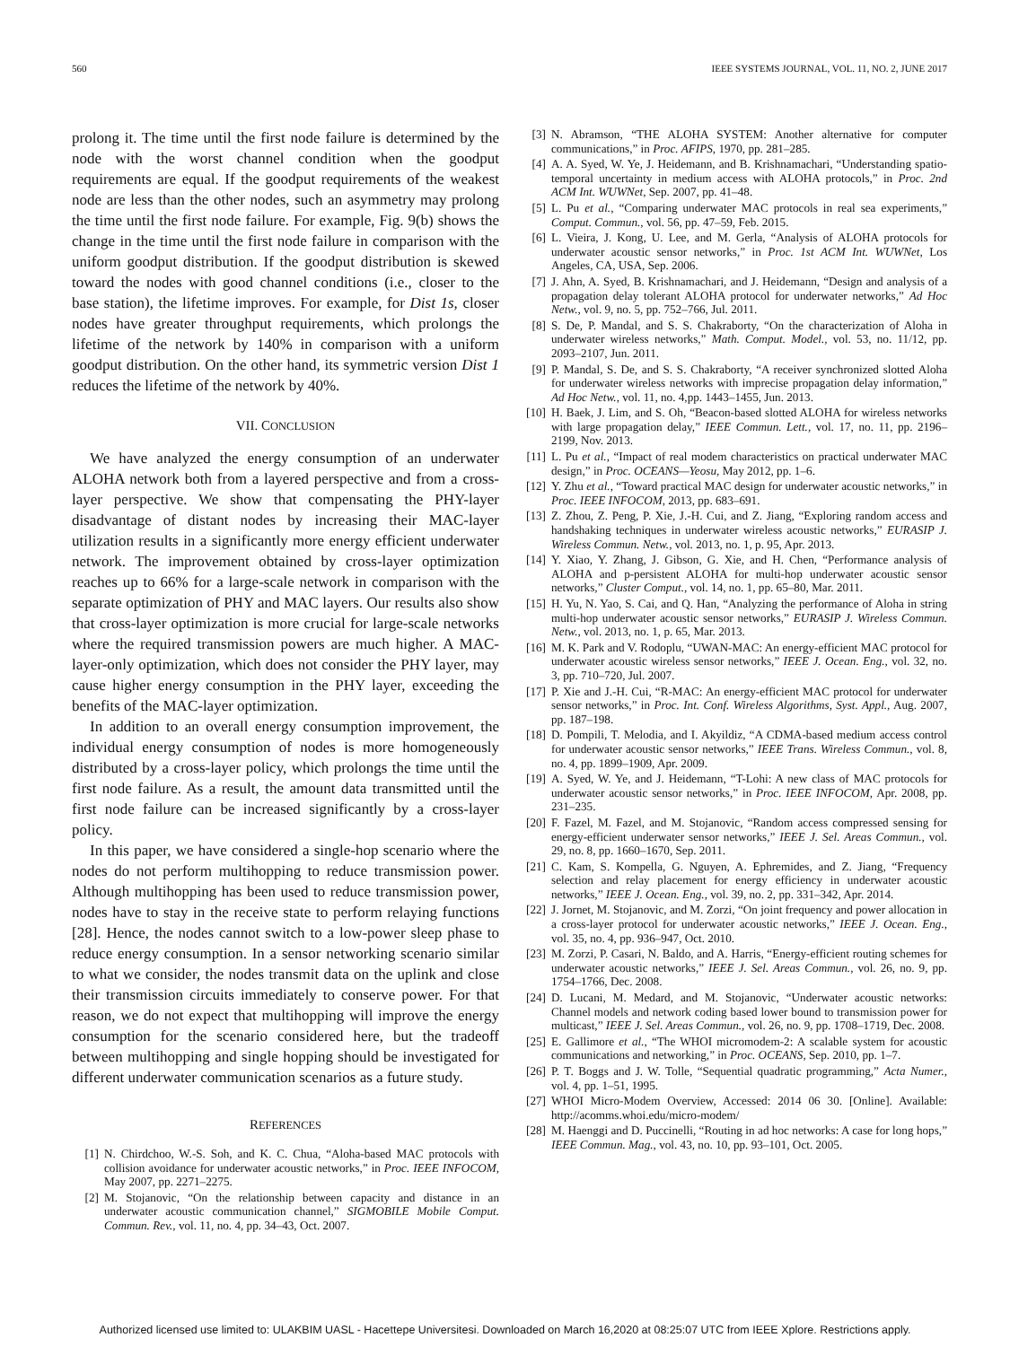560 IEEE SYSTEMS JOURNAL, VOL. 11, NO. 2, JUNE 2017
prolong it. The time until the first node failure is determined by the node with the worst channel condition when the goodput requirements are equal. If the goodput requirements of the weakest node are less than the other nodes, such an asymmetry may prolong the time until the first node failure. For example, Fig. 9(b) shows the change in the time until the first node failure in comparison with the uniform goodput distribution. If the goodput distribution is skewed toward the nodes with good channel conditions (i.e., closer to the base station), the lifetime improves. For example, for Dist 1s, closer nodes have greater throughput requirements, which prolongs the lifetime of the network by 140% in comparison with a uniform goodput distribution. On the other hand, its symmetric version Dist 1 reduces the lifetime of the network by 40%.
VII. CONCLUSION
We have analyzed the energy consumption of an underwater ALOHA network both from a layered perspective and from a cross-layer perspective. We show that compensating the PHY-layer disadvantage of distant nodes by increasing their MAC-layer utilization results in a significantly more energy efficient underwater network. The improvement obtained by cross-layer optimization reaches up to 66% for a large-scale network in comparison with the separate optimization of PHY and MAC layers. Our results also show that cross-layer optimization is more crucial for large-scale networks where the required transmission powers are much higher. A MAC-layer-only optimization, which does not consider the PHY layer, may cause higher energy consumption in the PHY layer, exceeding the benefits of the MAC-layer optimization.
In addition to an overall energy consumption improvement, the individual energy consumption of nodes is more homogeneously distributed by a cross-layer policy, which prolongs the time until the first node failure. As a result, the amount data transmitted until the first node failure can be increased significantly by a cross-layer policy.
In this paper, we have considered a single-hop scenario where the nodes do not perform multihopping to reduce transmission power. Although multihopping has been used to reduce transmission power, nodes have to stay in the receive state to perform relaying functions [28]. Hence, the nodes cannot switch to a low-power sleep phase to reduce energy consumption. In a sensor networking scenario similar to what we consider, the nodes transmit data on the uplink and close their transmission circuits immediately to conserve power. For that reason, we do not expect that multihopping will improve the energy consumption for the scenario considered here, but the tradeoff between multihopping and single hopping should be investigated for different underwater communication scenarios as a future study.
REFERENCES
[1] N. Chirdchoo, W.-S. Soh, and K. C. Chua, “Aloha-based MAC protocols with collision avoidance for underwater acoustic networks,” in Proc. IEEE INFOCOM, May 2007, pp. 2271–2275.
[2] M. Stojanovic, “On the relationship between capacity and distance in an underwater acoustic communication channel,” SIGMOBILE Mobile Comput. Commun. Rev., vol. 11, no. 4, pp. 34–43, Oct. 2007.
[3] N. Abramson, “THE ALOHA SYSTEM: Another alternative for computer communications,” in Proc. AFIPS, 1970, pp. 281–285.
[4] A. A. Syed, W. Ye, J. Heidemann, and B. Krishnamachari, “Understanding spatio-temporal uncertainty in medium access with ALOHA protocols,” in Proc. 2nd ACM Int. WUWNet, Sep. 2007, pp. 41–48.
[5] L. Pu et al., “Comparing underwater MAC protocols in real sea experiments,” Comput. Commun., vol. 56, pp. 47–59, Feb. 2015.
[6] L. Vieira, J. Kong, U. Lee, and M. Gerla, “Analysis of ALOHA protocols for underwater acoustic sensor networks,” in Proc. 1st ACM Int. WUWNet, Los Angeles, CA, USA, Sep. 2006.
[7] J. Ahn, A. Syed, B. Krishnamachari, and J. Heidemann, “Design and analysis of a propagation delay tolerant ALOHA protocol for underwater networks,” Ad Hoc Netw., vol. 9, no. 5, pp. 752–766, Jul. 2011.
[8] S. De, P. Mandal, and S. S. Chakraborty, “On the characterization of Aloha in underwater wireless networks,” Math. Comput. Model., vol. 53, no. 11/12, pp. 2093–2107, Jun. 2011.
[9] P. Mandal, S. De, and S. S. Chakraborty, “A receiver synchronized slotted Aloha for underwater wireless networks with imprecise propagation delay information,” Ad Hoc Netw., vol. 11, no. 4,pp. 1443–1455, Jun. 2013.
[10] H. Baek, J. Lim, and S. Oh, “Beacon-based slotted ALOHA for wireless networks with large propagation delay,” IEEE Commun. Lett., vol. 17, no. 11, pp. 2196–2199, Nov. 2013.
[11] L. Pu et al., “Impact of real modem characteristics on practical underwater MAC design,” in Proc. OCEANS—Yeosu, May 2012, pp. 1–6.
[12] Y. Zhu et al., “Toward practical MAC design for underwater acoustic networks,” in Proc. IEEE INFOCOM, 2013, pp. 683–691.
[13] Z. Zhou, Z. Peng, P. Xie, J.-H. Cui, and Z. Jiang, “Exploring random access and handshaking techniques in underwater wireless acoustic networks,” EURASIP J. Wireless Commun. Netw., vol. 2013, no. 1, p. 95, Apr. 2013.
[14] Y. Xiao, Y. Zhang, J. Gibson, G. Xie, and H. Chen, “Performance analysis of ALOHA and p-persistent ALOHA for multi-hop underwater acoustic sensor networks,” Cluster Comput., vol. 14, no. 1, pp. 65–80, Mar. 2011.
[15] H. Yu, N. Yao, S. Cai, and Q. Han, “Analyzing the performance of Aloha in string multi-hop underwater acoustic sensor networks,” EURASIP J. Wireless Commun. Netw., vol. 2013, no. 1, p. 65, Mar. 2013.
[16] M. K. Park and V. Rodoplu, “UWAN-MAC: An energy-efficient MAC protocol for underwater acoustic wireless sensor networks,” IEEE J. Ocean. Eng., vol. 32, no. 3, pp. 710–720, Jul. 2007.
[17] P. Xie and J.-H. Cui, “R-MAC: An energy-efficient MAC protocol for underwater sensor networks,” in Proc. Int. Conf. Wireless Algorithms, Syst. Appl., Aug. 2007, pp. 187–198.
[18] D. Pompili, T. Melodia, and I. Akyildiz, “A CDMA-based medium access control for underwater acoustic sensor networks,” IEEE Trans. Wireless Commun., vol. 8, no. 4, pp. 1899–1909, Apr. 2009.
[19] A. Syed, W. Ye, and J. Heidemann, “T-Lohi: A new class of MAC protocols for underwater acoustic sensor networks,” in Proc. IEEE INFOCOM, Apr. 2008, pp. 231–235.
[20] F. Fazel, M. Fazel, and M. Stojanovic, “Random access compressed sensing for energy-efficient underwater sensor networks,” IEEE J. Sel. Areas Commun., vol. 29, no. 8, pp. 1660–1670, Sep. 2011.
[21] C. Kam, S. Kompella, G. Nguyen, A. Ephremides, and Z. Jiang, “Frequency selection and relay placement for energy efficiency in underwater acoustic networks,” IEEE J. Ocean. Eng., vol. 39, no. 2, pp. 331–342, Apr. 2014.
[22] J. Jornet, M. Stojanovic, and M. Zorzi, “On joint frequency and power allocation in a cross-layer protocol for underwater acoustic networks,” IEEE J. Ocean. Eng., vol. 35, no. 4, pp. 936–947, Oct. 2010.
[23] M. Zorzi, P. Casari, N. Baldo, and A. Harris, “Energy-efficient routing schemes for underwater acoustic networks,” IEEE J. Sel. Areas Commun., vol. 26, no. 9, pp. 1754–1766, Dec. 2008.
[24] D. Lucani, M. Medard, and M. Stojanovic, “Underwater acoustic networks: Channel models and network coding based lower bound to transmission power for multicast,” IEEE J. Sel. Areas Commun., vol. 26, no. 9, pp. 1708–1719, Dec. 2008.
[25] E. Gallimore et al., “The WHOI micromodem-2: A scalable system for acoustic communications and networking,” in Proc. OCEANS, Sep. 2010, pp. 1–7.
[26] P. T. Boggs and J. W. Tolle, “Sequential quadratic programming,” Acta Numer., vol. 4, pp. 1–51, 1995.
[27] WHOI Micro-Modem Overview, Accessed: 2014 06 30. [Online]. Available: http://acomms.whoi.edu/micro-modem/
[28] M. Haenggi and D. Puccinelli, “Routing in ad hoc networks: A case for long hops,” IEEE Commun. Mag., vol. 43, no. 10, pp. 93–101, Oct. 2005.
Authorized licensed use limited to: ULAKBIM UASL - Hacettepe Universitesi. Downloaded on March 16,2020 at 08:25:07 UTC from IEEE Xplore. Restrictions apply.